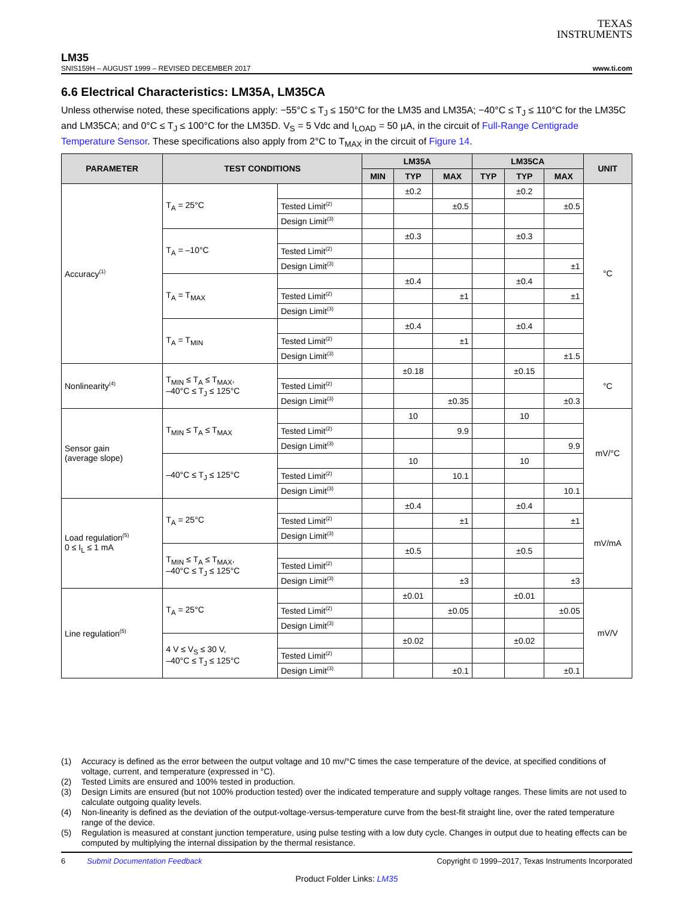TEXAS
INSTRUMENTS
LM35
SNIS159H – AUGUST 1999 – REVISED DECEMBER 2017 www.ti.com
6.6 Electrical Characteristics: LM35A, LM35CA
Unless otherwise noted, these specifications apply: −55°C ≤ T<sub>J</sub> ≤ 150°C for the LM35 and LM35A; −40°C ≤ T<sub>J</sub> ≤ 110°C for the LM35C and LM35CA; and 0°C ≤ T<sub>J</sub> ≤ 100°C for the LM35D. V<sub>S</sub> = 5 Vdc and I<sub>LOAD</sub> = 50 µA, in the circuit of Full-Range Centigrade Temperature Sensor. These specifications also apply from 2°C to T<sub>MAX</sub> in the circuit of Figure 14.
| PARAMETER | TEST CONDITIONS | | LM35A | | | LM35CA | | | UNIT |
| --- | --- | --- | --- | --- | --- | --- | --- | --- | --- |
| | | | MIN | TYP | MAX | TYP | TYP | MAX | |
| Accuracy<sup>(1)</sup> | T<sub>A</sub> = 25°C | | | ±0.2 | | | ±0.2 | | °C |
| | | Tested Limit<sup>(2)</sup> | | | ±0.5 | | | ±0.5 | |
| | | Design Limit<sup>(3)</sup> | | | | | | | |
| | T<sub>A</sub> = –10°C | | | ±0.3 | | | ±0.3 | | |
| | | Tested Limit<sup>(2)</sup> | | | | | | | |
| | | Design Limit<sup>(3)</sup> | | | | | | ±1 | |
| | T<sub>A</sub> = T<sub>MAX</sub> | | | ±0.4 | | | ±0.4 | | |
| | | Tested Limit<sup>(2)</sup> | | | ±1 | | | ±1 | |
| | | Design Limit<sup>(3)</sup> | | | | | | | |
| | T<sub>A</sub> = T<sub>MIN</sub> | | | ±0.4 | | | ±0.4 | | |
| | | Tested Limit<sup>(2)</sup> | | | ±1 | | | | |
| | | Design Limit<sup>(3)</sup> | | | | | | ±1.5 | |
| Nonlinearity<sup>(4)</sup> | T<sub>MIN</sub> ≤ T<sub>A</sub> ≤ T<sub>MAX</sub>, –40°C ≤ T<sub>J</sub> ≤ 125°C | | | ±0.18 | | | ±0.15 | | °C |
| | | Tested Limit<sup>(2)</sup> | | | | | | | |
| | | Design Limit<sup>(3)</sup> | | | ±0.35 | | | ±0.3 | |
| Sensor gain (average slope) | T<sub>MIN</sub> ≤ T<sub>A</sub> ≤ T<sub>MAX</sub> | | | 10 | | | 10 | | mV/°C |
| | | Tested Limit<sup>(2)</sup> | | | 9.9 | | | | |
| | | Design Limit<sup>(3)</sup> | | | | | | 9.9 | |
| | –40°C ≤ T<sub>J</sub> ≤ 125°C | | | 10 | | | 10 | | |
| | | Tested Limit<sup>(2)</sup> | | | 10.1 | | | | |
| | | Design Limit<sup>(3)</sup> | | | | | | 10.1 | |
| Load regulation<sup>(5)</sup> 0 ≤ I<sub>L</sub> ≤ 1 mA | T<sub>A</sub> = 25°C | | | ±0.4 | | | ±0.4 | | mV/mA |
| | | Tested Limit<sup>(2)</sup> | | | ±1 | | | ±1 | |
| | | Design Limit<sup>(3)</sup> | | | | | | | |
| | T<sub>MIN</sub> ≤ T<sub>A</sub> ≤ T<sub>MAX</sub>, –40°C ≤ T<sub>J</sub> ≤ 125°C | | | ±0.5 | | | ±0.5 | | |
| | | Tested Limit<sup>(2)</sup> | | | | | | | |
| | | Design Limit<sup>(3)</sup> | | | ±3 | | | ±3 | |
| Line regulation<sup>(5)</sup> | T<sub>A</sub> = 25°C | | | ±0.01 | | | ±0.01 | | mV/V |
| | | Tested Limit<sup>(2)</sup> | | | ±0.05 | | | ±0.05 | |
| | | Design Limit<sup>(3)</sup> | | | | | | | |
| | 4 V ≤ V<sub>S</sub> ≤ 30 V, –40°C ≤ T<sub>J</sub> ≤ 125°C | | | ±0.02 | | | ±0.02 | | |
| | | Tested Limit<sup>(2)</sup> | | | | | | | |
| | | Design Limit<sup>(3)</sup> | | | ±0.1 | | | ±0.1 | |
(1) Accuracy is defined as the error between the output voltage and 10 mv/°C times the case temperature of the device, at specified conditions of voltage, current, and temperature (expressed in °C).
(2) Tested Limits are ensured and 100% tested in production.
(3) Design Limits are ensured (but not 100% production tested) over the indicated temperature and supply voltage ranges. These limits are not used to calculate outgoing quality levels.
(4) Non-linearity is defined as the deviation of the output-voltage-versus-temperature curve from the best-fit straight line, over the rated temperature range of the device.
(5) Regulation is measured at constant junction temperature, using pulse testing with a low duty cycle. Changes in output due to heating effects can be computed by multiplying the internal dissipation by the thermal resistance.
6 Submit Documentation Feedback Copyright © 1999–2017, Texas Instruments Incorporated
Product Folder Links: LM35